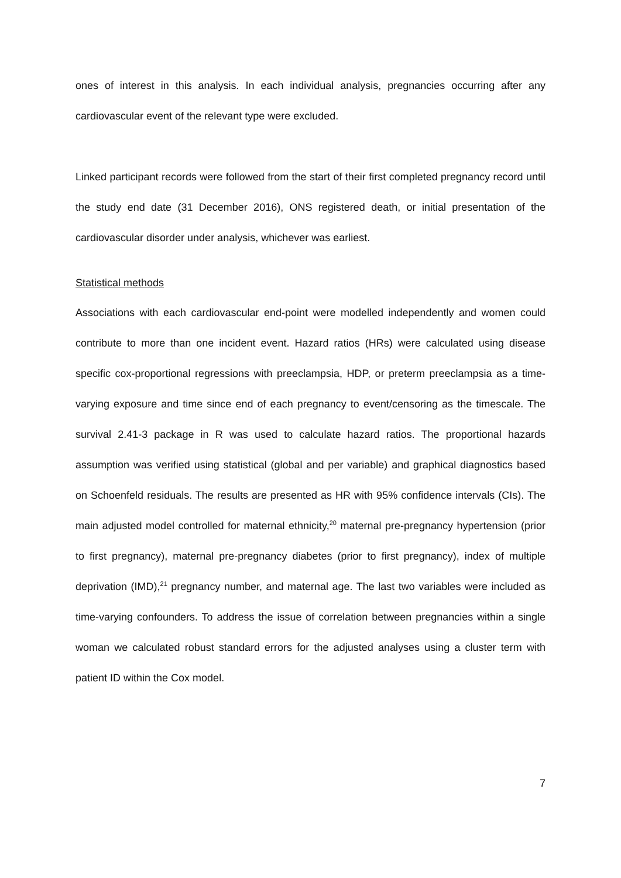ones of interest in this analysis. In each individual analysis, pregnancies occurring after any cardiovascular event of the relevant type were excluded.
Linked participant records were followed from the start of their first completed pregnancy record until the study end date (31 December 2016), ONS registered death, or initial presentation of the cardiovascular disorder under analysis, whichever was earliest.
Statistical methods
Associations with each cardiovascular end-point were modelled independently and women could contribute to more than one incident event. Hazard ratios (HRs) were calculated using disease specific cox-proportional regressions with preeclampsia, HDP, or preterm preeclampsia as a time-varying exposure and time since end of each pregnancy to event/censoring as the timescale. The survival 2.41-3 package in R was used to calculate hazard ratios. The proportional hazards assumption was verified using statistical (global and per variable) and graphical diagnostics based on Schoenfeld residuals. The results are presented as HR with 95% confidence intervals (CIs). The main adjusted model controlled for maternal ethnicity,<sup>20</sup> maternal pre-pregnancy hypertension (prior to first pregnancy), maternal pre-pregnancy diabetes (prior to first pregnancy), index of multiple deprivation (IMD),<sup>21</sup> pregnancy number, and maternal age. The last two variables were included as time-varying confounders. To address the issue of correlation between pregnancies within a single woman we calculated robust standard errors for the adjusted analyses using a cluster term with patient ID within the Cox model.
7